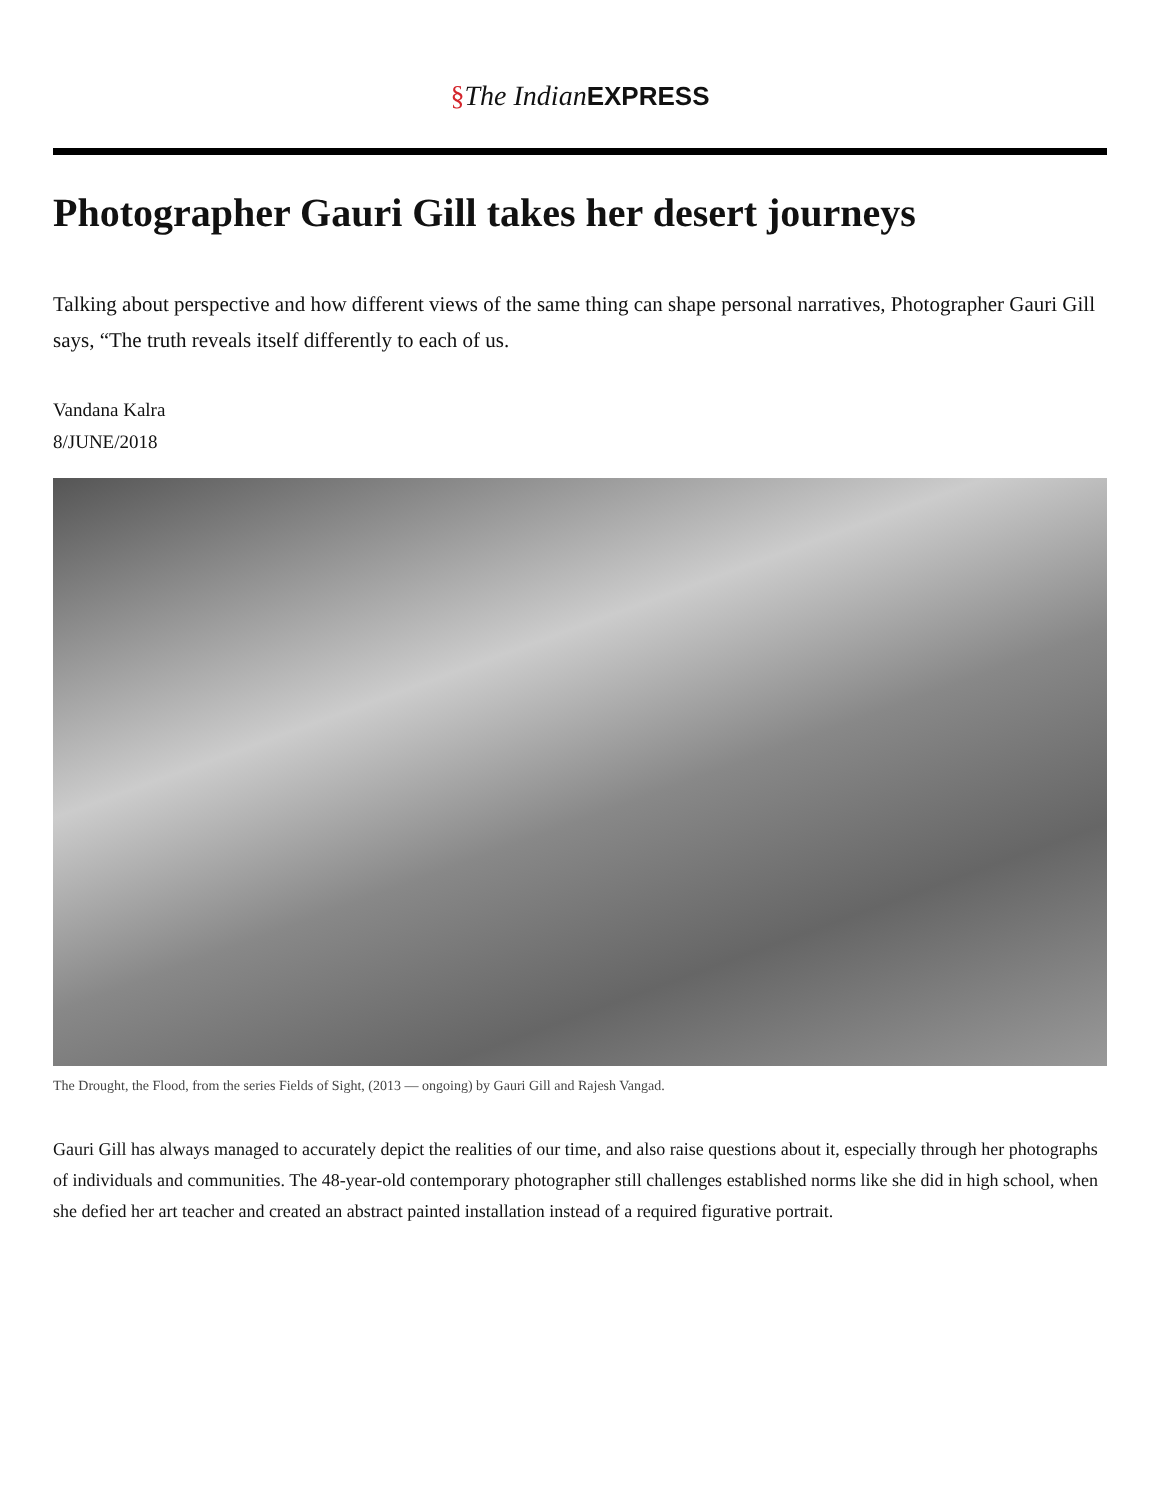§The Indian EXPRESS
Photographer Gauri Gill takes her desert journeys
Talking about perspective and how different views of the same thing can shape personal narratives, Photographer Gauri Gill says, “The truth reveals itself differently to each of us.
Vandana Kalra
8/JUNE/2018
The Drought, the Flood, from the series Fields of Sight, (2013 — ongoing) by Gauri Gill and Rajesh Vangad.
Gauri Gill has always managed to accurately depict the realities of our time, and also raise questions about it, especially through her photographs of individuals and communities. The 48-year-old contemporary photographer still challenges established norms like she did in high school, when she defied her art teacher and created an abstract painted installation instead of a required figurative portrait.